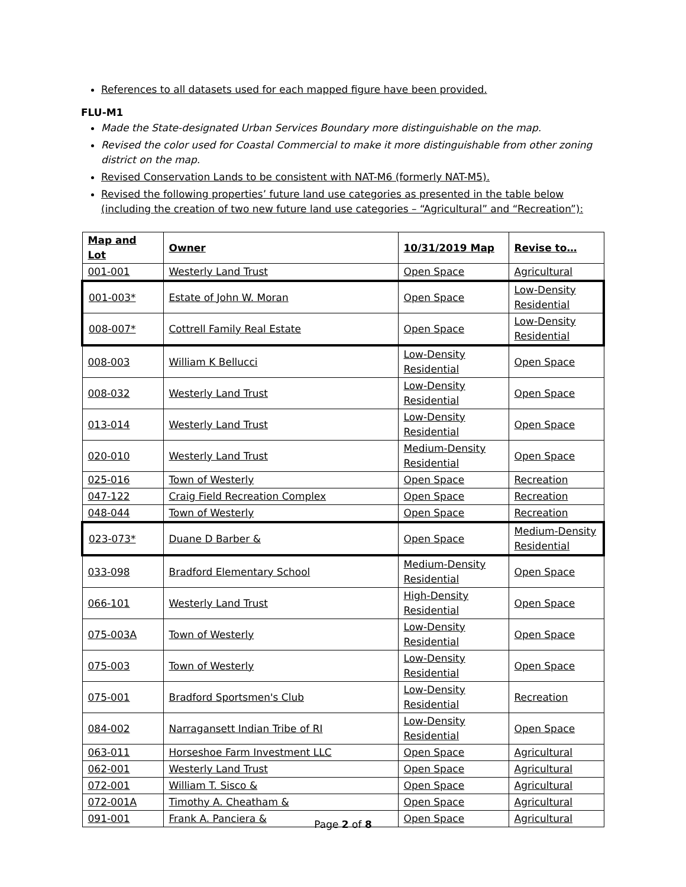References to all datasets used for each mapped figure have been provided.
FLU-M1
Made the State-designated Urban Services Boundary more distinguishable on the map.
Revised the color used for Coastal Commercial to make it more distinguishable from other zoning district on the map.
Revised Conservation Lands to be consistent with NAT-M6 (formerly NAT-M5).
Revised the following properties’ future land use categories as presented in the table below (including the creation of two new future land use categories – “Agricultural” and “Recreation”):
| Map and Lot | Owner | 10/31/2019 Map | Revise to… |
| --- | --- | --- | --- |
| 001-001 | Westerly Land Trust | Open Space | Agricultural |
| 001-003* | Estate of John W. Moran | Open Space | Low-Density Residential |
| 008-007* | Cottrell Family Real Estate | Open Space | Low-Density Residential |
| 008-003 | William K Bellucci | Low-Density Residential | Open Space |
| 008-032 | Westerly Land Trust | Low-Density Residential | Open Space |
| 013-014 | Westerly Land Trust | Low-Density Residential | Open Space |
| 020-010 | Westerly Land Trust | Medium-Density Residential | Open Space |
| 025-016 | Town of Westerly | Open Space | Recreation |
| 047-122 | Craig Field Recreation Complex | Open Space | Recreation |
| 048-044 | Town of Westerly | Open Space | Recreation |
| 023-073* | Duane D Barber & | Open Space | Medium-Density Residential |
| 033-098 | Bradford Elementary School | Medium-Density Residential | Open Space |
| 066-101 | Westerly Land Trust | High-Density Residential | Open Space |
| 075-003A | Town of Westerly | Low-Density Residential | Open Space |
| 075-003 | Town of Westerly | Low-Density Residential | Open Space |
| 075-001 | Bradford Sportsmen's Club | Low-Density Residential | Recreation |
| 084-002 | Narragansett Indian Tribe of RI | Low-Density Residential | Open Space |
| 063-011 | Horseshoe Farm Investment LLC | Open Space | Agricultural |
| 062-001 | Westerly Land Trust | Open Space | Agricultural |
| 072-001 | William T. Sisco & | Open Space | Agricultural |
| 072-001A | Timothy A. Cheatham & | Open Space | Agricultural |
| 091-001 | Frank A. Panciera & | Open Space | Agricultural |
Page 2 of 8